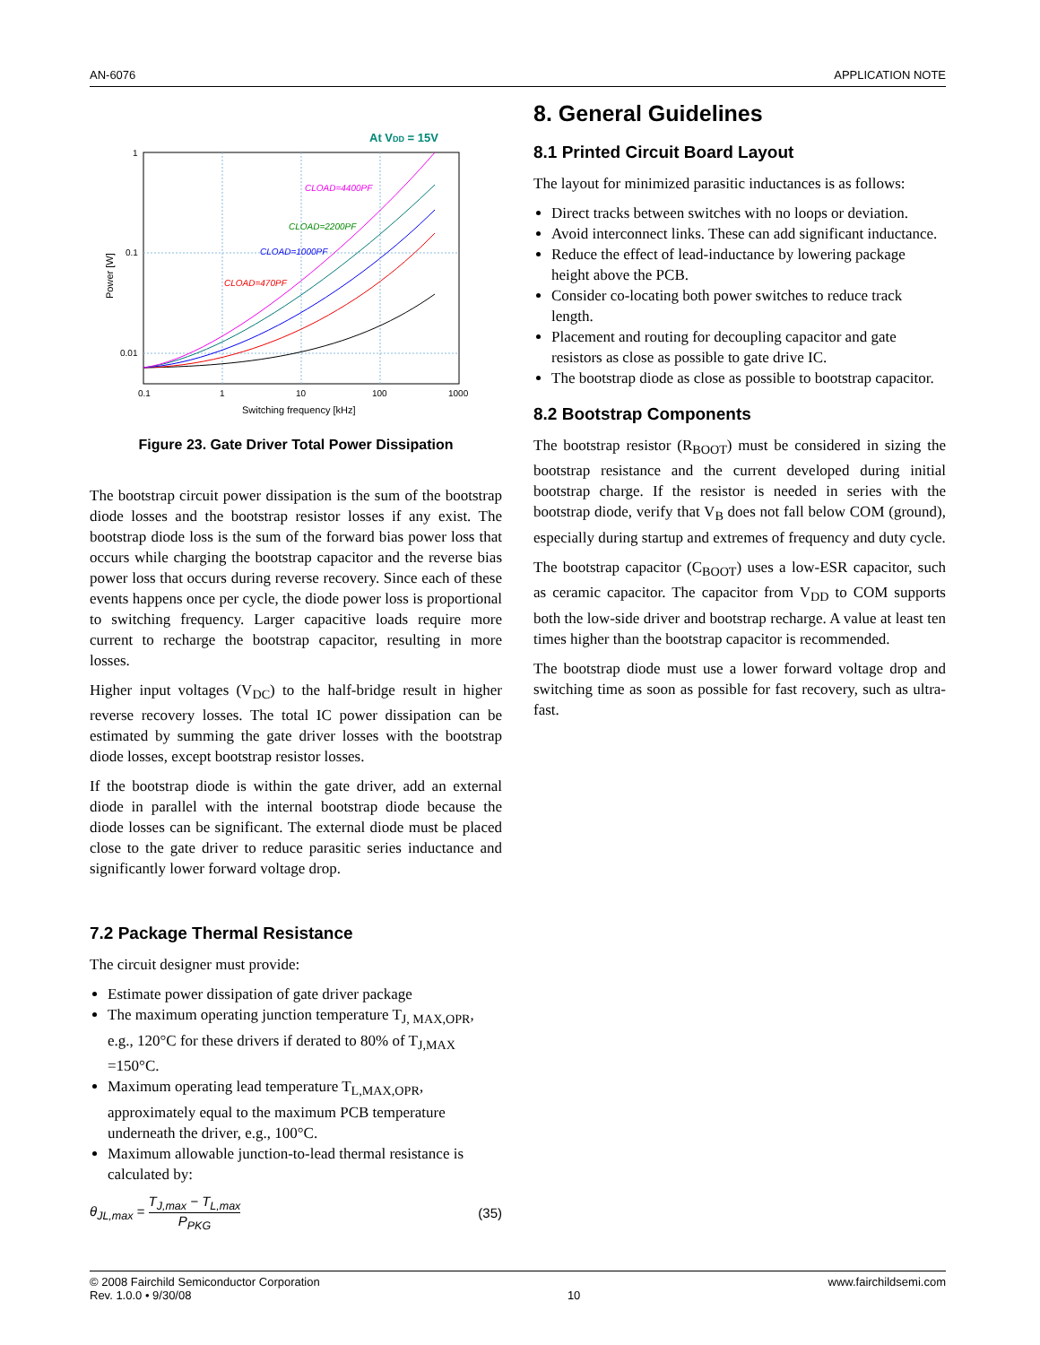AN-6076 APPLICATION NOTE
At VDD = 15V
1
0.1
0.01
0.1
1
10
100
1000
Switching frequency [kHz]
Power [W]
CLOAD=4400PF
CLOAD=2200PF
CLOAD=1000PF
CLOAD=470PF
Figure 23. Gate Driver Total Power Dissipation
The bootstrap circuit power dissipation is the sum of the bootstrap diode losses and the bootstrap resistor losses if any exist. The bootstrap diode loss is the sum of the forward bias power loss that occurs while charging the bootstrap capacitor and the reverse bias power loss that occurs during reverse recovery. Since each of these events happens once per cycle, the diode power loss is proportional to switching frequency. Larger capacitive loads require more current to recharge the bootstrap capacitor, resulting in more losses.
Higher input voltages (V<sub>DC</sub>) to the half-bridge result in higher reverse recovery losses. The total IC power dissipation can be estimated by summing the gate driver losses with the bootstrap diode losses, except bootstrap resistor losses.
If the bootstrap diode is within the gate driver, add an external diode in parallel with the internal bootstrap diode because the diode losses can be significant. The external diode must be placed close to the gate driver to reduce parasitic series inductance and significantly lower forward voltage drop.
7.2 Package Thermal Resistance
The circuit designer must provide:
Estimate power dissipation of gate driver package
The maximum operating junction temperature T<sub>J, MAX,OPR</sub>, e.g., 120°C for these drivers if derated to 80% of T<sub>J,MAX</sub> =150°C.
Maximum operating lead temperature T<sub>L,MAX,OPR</sub>, approximately equal to the maximum PCB temperature underneath the driver, e.g., 100°C.
Maximum allowable junction-to-lead thermal resistance is calculated by:
θ<sub>JL,max</sub> = T<sub>J,max</sub> − T<sub>L,max</sub> P<sub>PKG</sub> (35)
8. General Guidelines
8.1 Printed Circuit Board Layout
The layout for minimized parasitic inductances is as follows:
Direct tracks between switches with no loops or deviation.
Avoid interconnect links. These can add significant inductance.
Reduce the effect of lead-inductance by lowering package height above the PCB.
Consider co-locating both power switches to reduce track length.
Placement and routing for decoupling capacitor and gate resistors as close as possible to gate drive IC.
The bootstrap diode as close as possible to bootstrap capacitor.
8.2 Bootstrap Components
The bootstrap resistor (R<sub>BOOT</sub>) must be considered in sizing the bootstrap resistance and the current developed during initial bootstrap charge. If the resistor is needed in series with the bootstrap diode, verify that V<sub>B</sub> does not fall below COM (ground), especially during startup and extremes of frequency and duty cycle.
The bootstrap capacitor (C<sub>BOOT</sub>) uses a low-ESR capacitor, such as ceramic capacitor. The capacitor from V<sub>DD</sub> to COM supports both the low-side driver and bootstrap recharge. A value at least ten times higher than the bootstrap capacitor is recommended.
The bootstrap diode must use a lower forward voltage drop and switching time as soon as possible for fast recovery, such as ultra-fast.
© 2008 Fairchild Semiconductor Corporation
Rev. 1.0.0 • 9/30/08 10 www.fairchildsemi.com